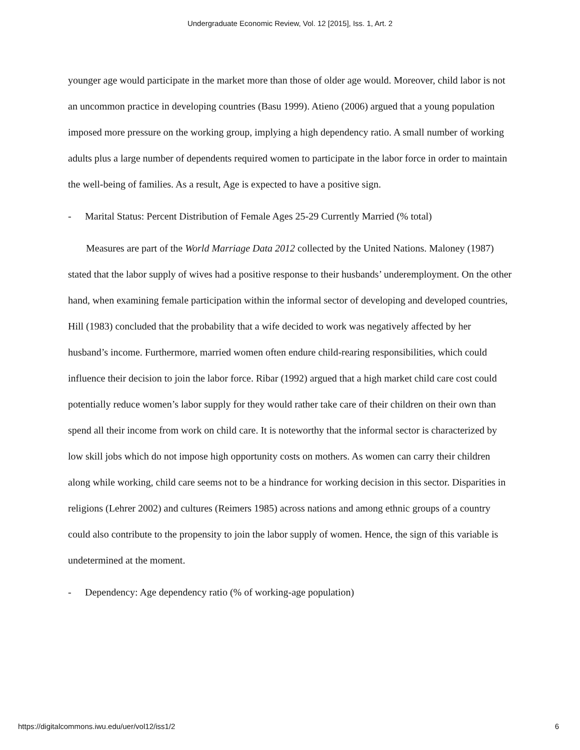Undergraduate Economic Review, Vol. 12 [2015], Iss. 1, Art. 2
younger age would participate in the market more than those of older age would. Moreover, child labor is not an uncommon practice in developing countries (Basu 1999). Atieno (2006) argued that a young population imposed more pressure on the working group, implying a high dependency ratio. A small number of working adults plus a large number of dependents required women to participate in the labor force in order to maintain the well-being of families. As a result, Age is expected to have a positive sign.
- Marital Status: Percent Distribution of Female Ages 25-29 Currently Married (% total)
Measures are part of the World Marriage Data 2012 collected by the United Nations. Maloney (1987) stated that the labor supply of wives had a positive response to their husbands’ underemployment. On the other hand, when examining female participation within the informal sector of developing and developed countries, Hill (1983) concluded that the probability that a wife decided to work was negatively affected by her husband’s income. Furthermore, married women often endure child-rearing responsibilities, which could influence their decision to join the labor force. Ribar (1992) argued that a high market child care cost could potentially reduce women’s labor supply for they would rather take care of their children on their own than spend all their income from work on child care. It is noteworthy that the informal sector is characterized by low skill jobs which do not impose high opportunity costs on mothers. As women can carry their children along while working, child care seems not to be a hindrance for working decision in this sector. Disparities in religions (Lehrer 2002) and cultures (Reimers 1985) across nations and among ethnic groups of a country could also contribute to the propensity to join the labor supply of women. Hence, the sign of this variable is undetermined at the moment.
- Dependency: Age dependency ratio (% of working-age population)
https://digitalcommons.iwu.edu/uer/vol12/iss1/2 6